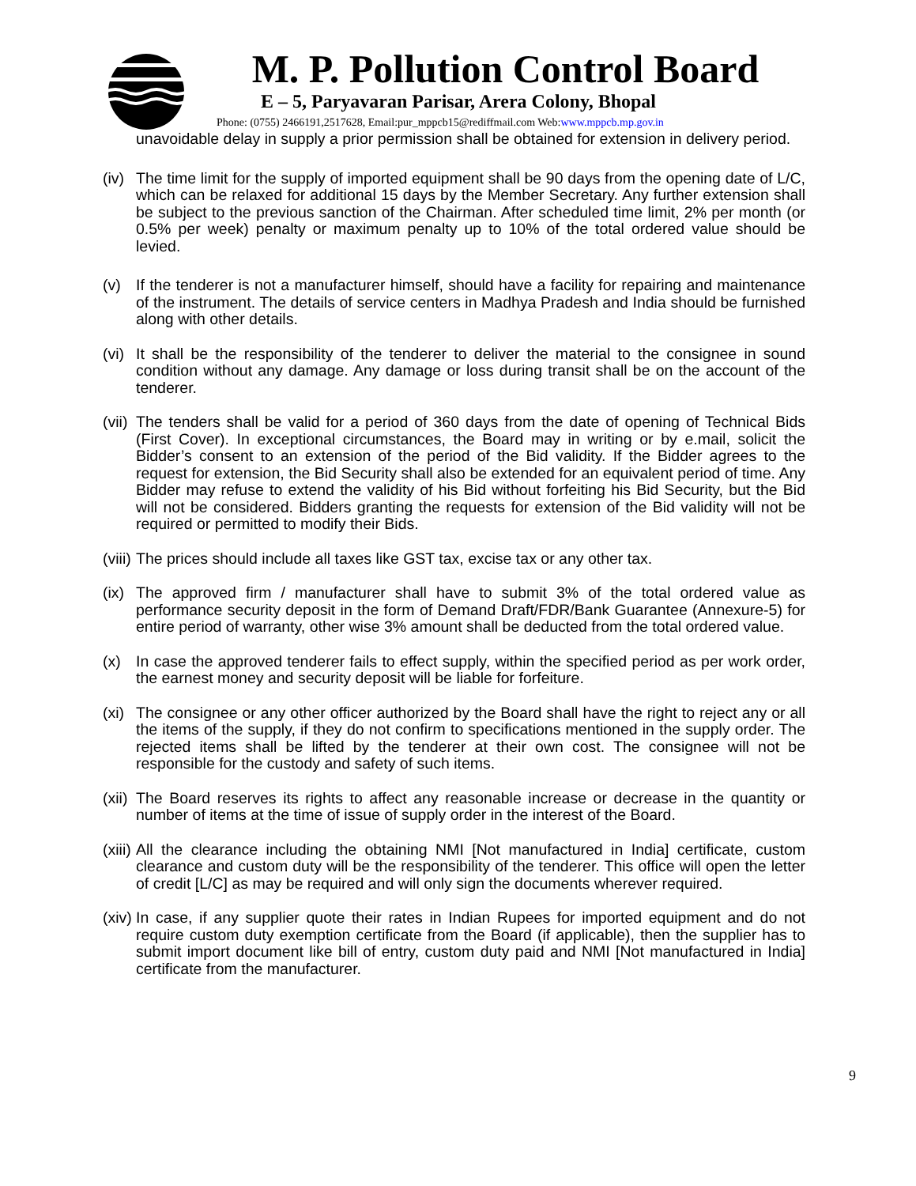M. P. Pollution Control Board
E – 5, Paryavaran Parisar, Arera Colony, Bhopal
Phone: (0755) 2466191,2517628, Email:pur_mppcb15@rediffmail.com Web:www.mppcb.mp.gov.in
unavoidable delay in supply a prior permission shall be obtained for extension in delivery period.
(iv) The time limit for the supply of imported equipment shall be 90 days from the opening date of L/C, which can be relaxed for additional 15 days by the Member Secretary. Any further extension shall be subject to the previous sanction of the Chairman. After scheduled time limit, 2% per month (or 0.5% per week) penalty or maximum penalty up to 10% of the total ordered value should be levied.
(v) If the tenderer is not a manufacturer himself, should have a facility for repairing and maintenance of the instrument. The details of service centers in Madhya Pradesh and India should be furnished along with other details.
(vi) It shall be the responsibility of the tenderer to deliver the material to the consignee in sound condition without any damage. Any damage or loss during transit shall be on the account of the tenderer.
(vii) The tenders shall be valid for a period of 360 days from the date of opening of Technical Bids (First Cover). In exceptional circumstances, the Board may in writing or by e.mail, solicit the Bidder’s consent to an extension of the period of the Bid validity. If the Bidder agrees to the request for extension, the Bid Security shall also be extended for an equivalent period of time. Any Bidder may refuse to extend the validity of his Bid without forfeiting his Bid Security, but the Bid will not be considered. Bidders granting the requests for extension of the Bid validity will not be required or permitted to modify their Bids.
(viii) The prices should include all taxes like GST tax, excise tax or any other tax.
(ix) The approved firm / manufacturer shall have to submit 3% of the total ordered value as performance security deposit in the form of Demand Draft/FDR/Bank Guarantee (Annexure-5) for entire period of warranty, other wise 3% amount shall be deducted from the total ordered value.
(x) In case the approved tenderer fails to effect supply, within the specified period as per work order, the earnest money and security deposit will be liable for forfeiture.
(xi) The consignee or any other officer authorized by the Board shall have the right to reject any or all the items of the supply, if they do not confirm to specifications mentioned in the supply order. The rejected items shall be lifted by the tenderer at their own cost. The consignee will not be responsible for the custody and safety of such items.
(xii) The Board reserves its rights to affect any reasonable increase or decrease in the quantity or number of items at the time of issue of supply order in the interest of the Board.
(xiii) All the clearance including the obtaining NMI [Not manufactured in India] certificate, custom clearance and custom duty will be the responsibility of the tenderer. This office will open the letter of credit [L/C] as may be required and will only sign the documents wherever required.
(xiv) In case, if any supplier quote their rates in Indian Rupees for imported equipment and do not require custom duty exemption certificate from the Board (if applicable), then the supplier has to submit import document like bill of entry, custom duty paid and NMI [Not manufactured in India] certificate from the manufacturer.
9